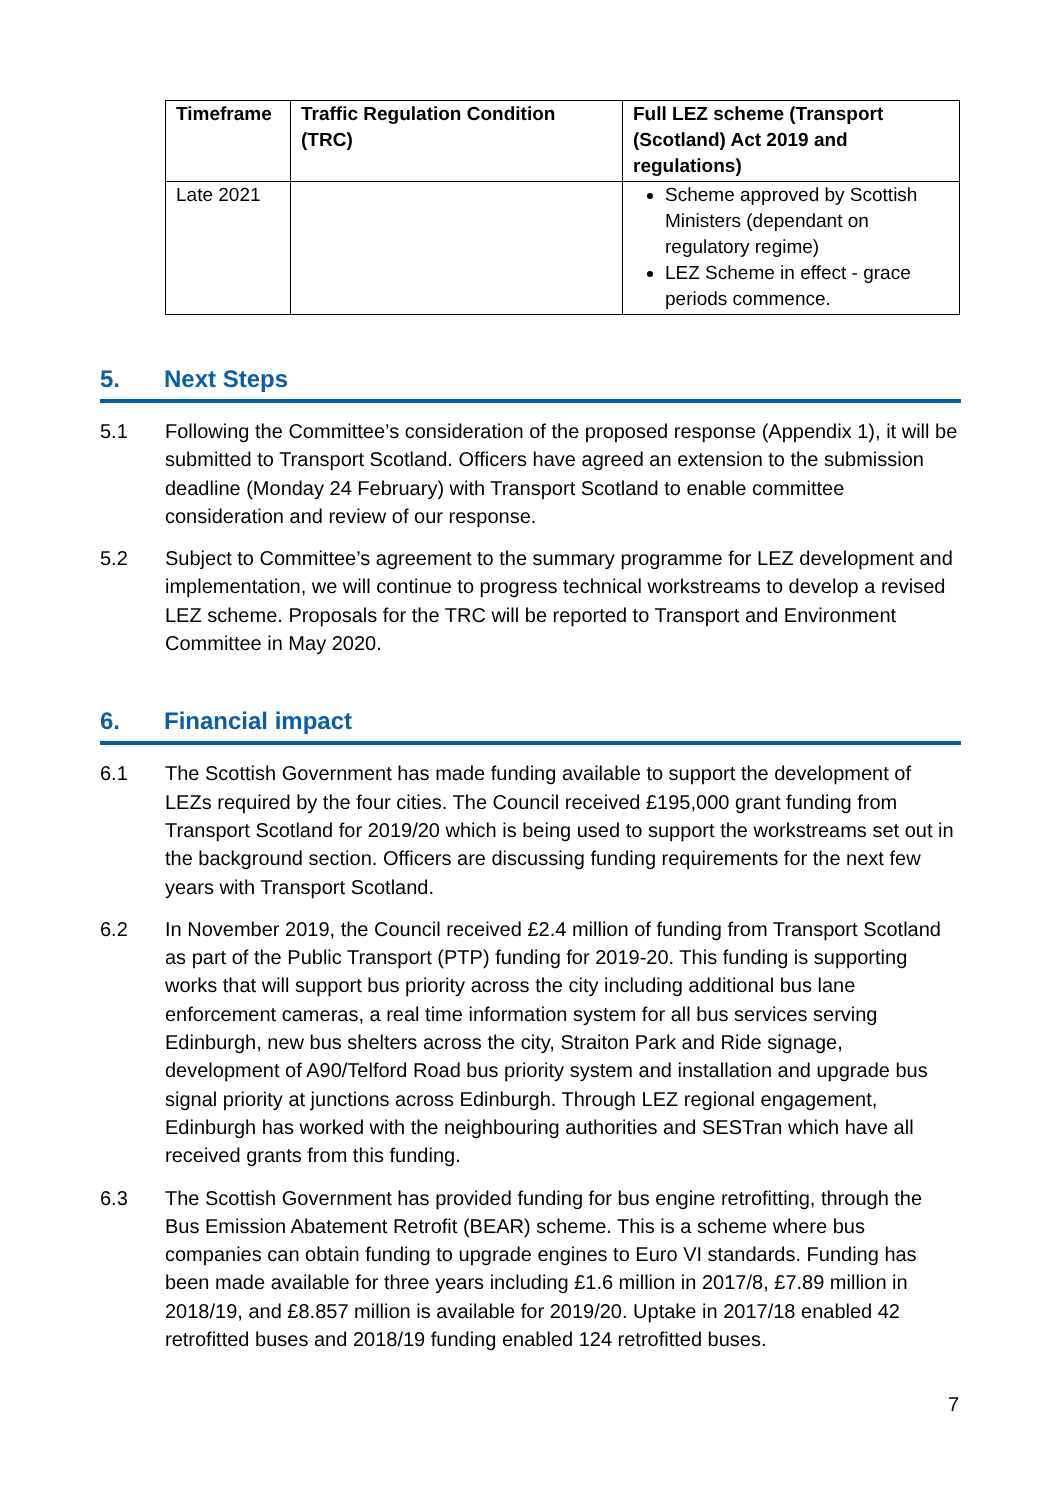| Timeframe | Traffic Regulation Condition (TRC) | Full LEZ scheme (Transport (Scotland) Act 2019 and regulations) |
| --- | --- | --- |
| Late 2021 | | Scheme approved by Scottish Ministers (dependant on regulatory regime) LEZ Scheme in effect - grace periods commence. |
5. Next Steps
5.1 Following the Committee’s consideration of the proposed response (Appendix 1), it will be submitted to Transport Scotland. Officers have agreed an extension to the submission deadline (Monday 24 February) with Transport Scotland to enable committee consideration and review of our response.
5.2 Subject to Committee’s agreement to the summary programme for LEZ development and implementation, we will continue to progress technical workstreams to develop a revised LEZ scheme. Proposals for the TRC will be reported to Transport and Environment Committee in May 2020.
6. Financial impact
6.1 The Scottish Government has made funding available to support the development of LEZs required by the four cities. The Council received £195,000 grant funding from Transport Scotland for 2019/20 which is being used to support the workstreams set out in the background section. Officers are discussing funding requirements for the next few years with Transport Scotland.
6.2 In November 2019, the Council received £2.4 million of funding from Transport Scotland as part of the Public Transport (PTP) funding for 2019-20. This funding is supporting works that will support bus priority across the city including additional bus lane enforcement cameras, a real time information system for all bus services serving Edinburgh, new bus shelters across the city, Straiton Park and Ride signage, development of A90/Telford Road bus priority system and installation and upgrade bus signal priority at junctions across Edinburgh. Through LEZ regional engagement, Edinburgh has worked with the neighbouring authorities and SESTran which have all received grants from this funding.
6.3 The Scottish Government has provided funding for bus engine retrofitting, through the Bus Emission Abatement Retrofit (BEAR) scheme. This is a scheme where bus companies can obtain funding to upgrade engines to Euro VI standards. Funding has been made available for three years including £1.6 million in 2017/8, £7.89 million in 2018/19, and £8.857 million is available for 2019/20. Uptake in 2017/18 enabled 42 retrofitted buses and 2018/19 funding enabled 124 retrofitted buses.
7